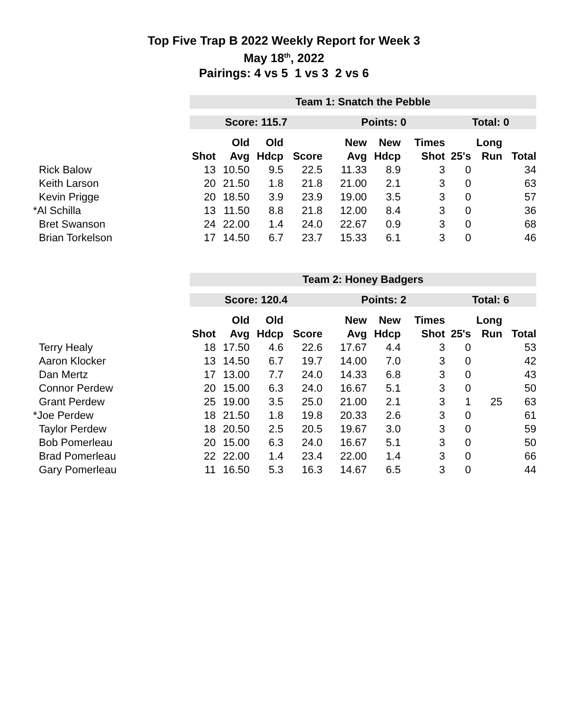Top Five Trap B 2022 Weekly Report for Week 3
May 18<sup>th</sup>, 2022
Pairings: 4 vs 5 1 vs 3 2 vs 6
| | Team 1: Snatch the Pebble | | | | | | | | | |
| | Score: 115.7 | | | | Points: 0 | | | Total: 0 | | |
| | | Old | Old | | New | New | Times | | Long | |
| | Shot | Avg | Hdcp | Score | Avg | Hdcp | Shot | 25's | Run | Total |
| Rick Balow | 13 | 10.50 | 9.5 | 22.5 | 11.33 | 8.9 | 3 | 0 | | 34 |
| Keith Larson | 20 | 21.50 | 1.8 | 21.8 | 21.00 | 2.1 | 3 | 0 | | 63 |
| Kevin Prigge | 20 | 18.50 | 3.9 | 23.9 | 19.00 | 3.5 | 3 | 0 | | 57 |
| *Al Schilla | 13 | 11.50 | 8.8 | 21.8 | 12.00 | 8.4 | 3 | 0 | | 36 |
| Bret Swanson | 24 | 22.00 | 1.4 | 24.0 | 22.67 | 0.9 | 3 | 0 | | 68 |
| Brian Torkelson | 17 | 14.50 | 6.7 | 23.7 | 15.33 | 6.1 | 3 | 0 | | 46 |
| | Team 2: Honey Badgers | | | | | | | | | |
| | Score: 120.4 | | | | Points: 2 | | | Total: 6 | | |
| | | Old | Old | | New | New | Times | | Long | |
| | Shot | Avg | Hdcp | Score | Avg | Hdcp | Shot | 25's | Run | Total |
| Terry Healy | 18 | 17.50 | 4.6 | 22.6 | 17.67 | 4.4 | 3 | 0 | | 53 |
| Aaron Klocker | 13 | 14.50 | 6.7 | 19.7 | 14.00 | 7.0 | 3 | 0 | | 42 |
| Dan Mertz | 17 | 13.00 | 7.7 | 24.0 | 14.33 | 6.8 | 3 | 0 | | 43 |
| Connor Perdew | 20 | 15.00 | 6.3 | 24.0 | 16.67 | 5.1 | 3 | 0 | | 50 |
| Grant Perdew | 25 | 19.00 | 3.5 | 25.0 | 21.00 | 2.1 | 3 | 1 | 25 | 63 |
| *Joe Perdew | 18 | 21.50 | 1.8 | 19.8 | 20.33 | 2.6 | 3 | 0 | | 61 |
| Taylor Perdew | 18 | 20.50 | 2.5 | 20.5 | 19.67 | 3.0 | 3 | 0 | | 59 |
| Bob Pomerleau | 20 | 15.00 | 6.3 | 24.0 | 16.67 | 5.1 | 3 | 0 | | 50 |
| Brad Pomerleau | 22 | 22.00 | 1.4 | 23.4 | 22.00 | 1.4 | 3 | 0 | | 66 |
| Gary Pomerleau | 11 | 16.50 | 5.3 | 16.3 | 14.67 | 6.5 | 3 | 0 | | 44 |